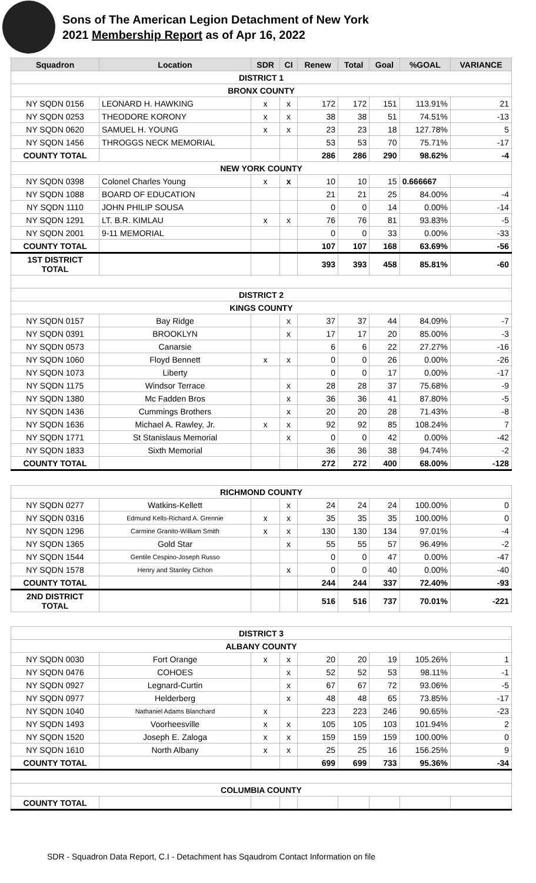Sons of The American Legion Detachment of New York
2021 Membership Report as of Apr 16, 2022
| Squadron | Location | SDR | CI | Renew | Total | Goal | %GOAL | VARIANCE |
| --- | --- | --- | --- | --- | --- | --- | --- | --- |
| DISTRICT 1 | | | | | | | | |
| BRONX COUNTY | | | | | | | | |
| NY SQDN 0156 | LEONARD H. HAWKING | x | x | 172 | 172 | 151 | 113.91% | 21 |
| NY SQDN 0253 | THEODORE KORONY | x | x | 38 | 38 | 51 | 74.51% | -13 |
| NY SQDN 0620 | SAMUEL H. YOUNG | x | x | 23 | 23 | 18 | 127.78% | 5 |
| NY SQDN 1456 | THROGGS NECK MEMORIAL | | | 53 | 53 | 70 | 75.71% | -17 |
| COUNTY TOTAL | | | | 286 | 286 | 290 | 98.62% | -4 |
| NEW YORK COUNTY | | | | | | | | |
| NY SQDN 0398 | Colonel Charles Young | x | x | 10 | 10 | 15 | 0.666667 | |
| NY SQDN 1088 | BOARD OF EDUCATION | | | 21 | 21 | 25 | 84.00% | -4 |
| NY SQDN 1110 | JOHN PHILIP SOUSA | | | 0 | 0 | 14 | 0.00% | -14 |
| NY SQDN 1291 | LT. B.R. KIMLAU | x | x | 76 | 76 | 81 | 93.83% | -5 |
| NY SQDN 2001 | 9-11 MEMORIAL | | | 0 | 0 | 33 | 0.00% | -33 |
| COUNTY TOTAL | | | | 107 | 107 | 168 | 63.69% | -56 |
| 1ST DISTRICT TOTAL | | | | 393 | 393 | 458 | 85.81% | -60 |
| DISTRICT 2 | | | | | | | | |
| KINGS COUNTY | | | | | | | | |
| NY SQDN 0157 | Bay Ridge | | x | 37 | 37 | 44 | 84.09% | -7 |
| NY SQDN 0391 | BROOKLYN | | x | 17 | 17 | 20 | 85.00% | -3 |
| NY SQDN 0573 | Canarsie | | | 6 | 6 | 22 | 27.27% | -16 |
| NY SQDN 1060 | Floyd Bennett | x | x | 0 | 0 | 26 | 0.00% | -26 |
| NY SQDN 1073 | Liberty | | | 0 | 0 | 17 | 0.00% | -17 |
| NY SQDN 1175 | Windsor Terrace | | x | 28 | 28 | 37 | 75.68% | -9 |
| NY SQDN 1380 | Mc Fadden Bros | | x | 36 | 36 | 41 | 87.80% | -5 |
| NY SQDN 1436 | Cummings Brothers | | x | 20 | 20 | 28 | 71.43% | -8 |
| NY SQDN 1636 | Michael A. Rawley, Jr. | x | x | 92 | 92 | 85 | 108.24% | 7 |
| NY SQDN 1771 | St Stanislaus Memorial | | x | 0 | 0 | 42 | 0.00% | -42 |
| NY SQDN 1833 | Sixth Memorial | | | 36 | 36 | 38 | 94.74% | -2 |
| COUNTY TOTAL | | | | 272 | 272 | 400 | 68.00% | -128 |
| RICHMOND COUNTY | | | | | | | | |
| NY SQDN 0277 | Watkins-Kellett | | x | 24 | 24 | 24 | 100.00% | 0 |
| NY SQDN 0316 | Edmund Kells-Richard A. Grennie | x | x | 35 | 35 | 35 | 100.00% | 0 |
| NY SQDN 1296 | Carmine Granito-William Smith | x | x | 130 | 130 | 134 | 97.01% | -4 |
| NY SQDN 1365 | Gold Star | | x | 55 | 55 | 57 | 96.49% | -2 |
| NY SQDN 1544 | Gentile Cespino-Joseph Russo | | | 0 | 0 | 47 | 0.00% | -47 |
| NY SQDN 1578 | Henry and Stanley Cichon | | x | 0 | 0 | 40 | 0.00% | -40 |
| COUNTY TOTAL | | | | 244 | 244 | 337 | 72.40% | -93 |
| 2ND DISTRICT TOTAL | | | | 516 | 516 | 737 | 70.01% | -221 |
| DISTRICT 3 | | | | | | | | |
| ALBANY COUNTY | | | | | | | | |
| NY SQDN 0030 | Fort Orange | x | x | 20 | 20 | 19 | 105.26% | 1 |
| NY SQDN 0476 | COHOES | | x | 52 | 52 | 53 | 98.11% | -1 |
| NY SQDN 0927 | Legnard-Curtin | | x | 67 | 67 | 72 | 93.06% | -5 |
| NY SQDN 0977 | Helderberg | | x | 48 | 48 | 65 | 73.85% | -17 |
| NY SQDN 1040 | Nathaniel Adams Blanchard | x | | 223 | 223 | 246 | 90.65% | -23 |
| NY SQDN 1493 | Voorheesville | x | x | 105 | 105 | 103 | 101.94% | 2 |
| NY SQDN 1520 | Joseph E. Zaloga | x | x | 159 | 159 | 159 | 100.00% | 0 |
| NY SQDN 1610 | North Albany | x | x | 25 | 25 | 16 | 156.25% | 9 |
| COUNTY TOTAL | | | | 699 | 699 | 733 | 95.36% | -34 |
| COLUMBIA COUNTY | | | | | | | | |
| COUNTY TOTAL | | | | | | | | |
SDR - Squadron Data Report, C.I - Detachment has Sqaudrom Contact Information on file